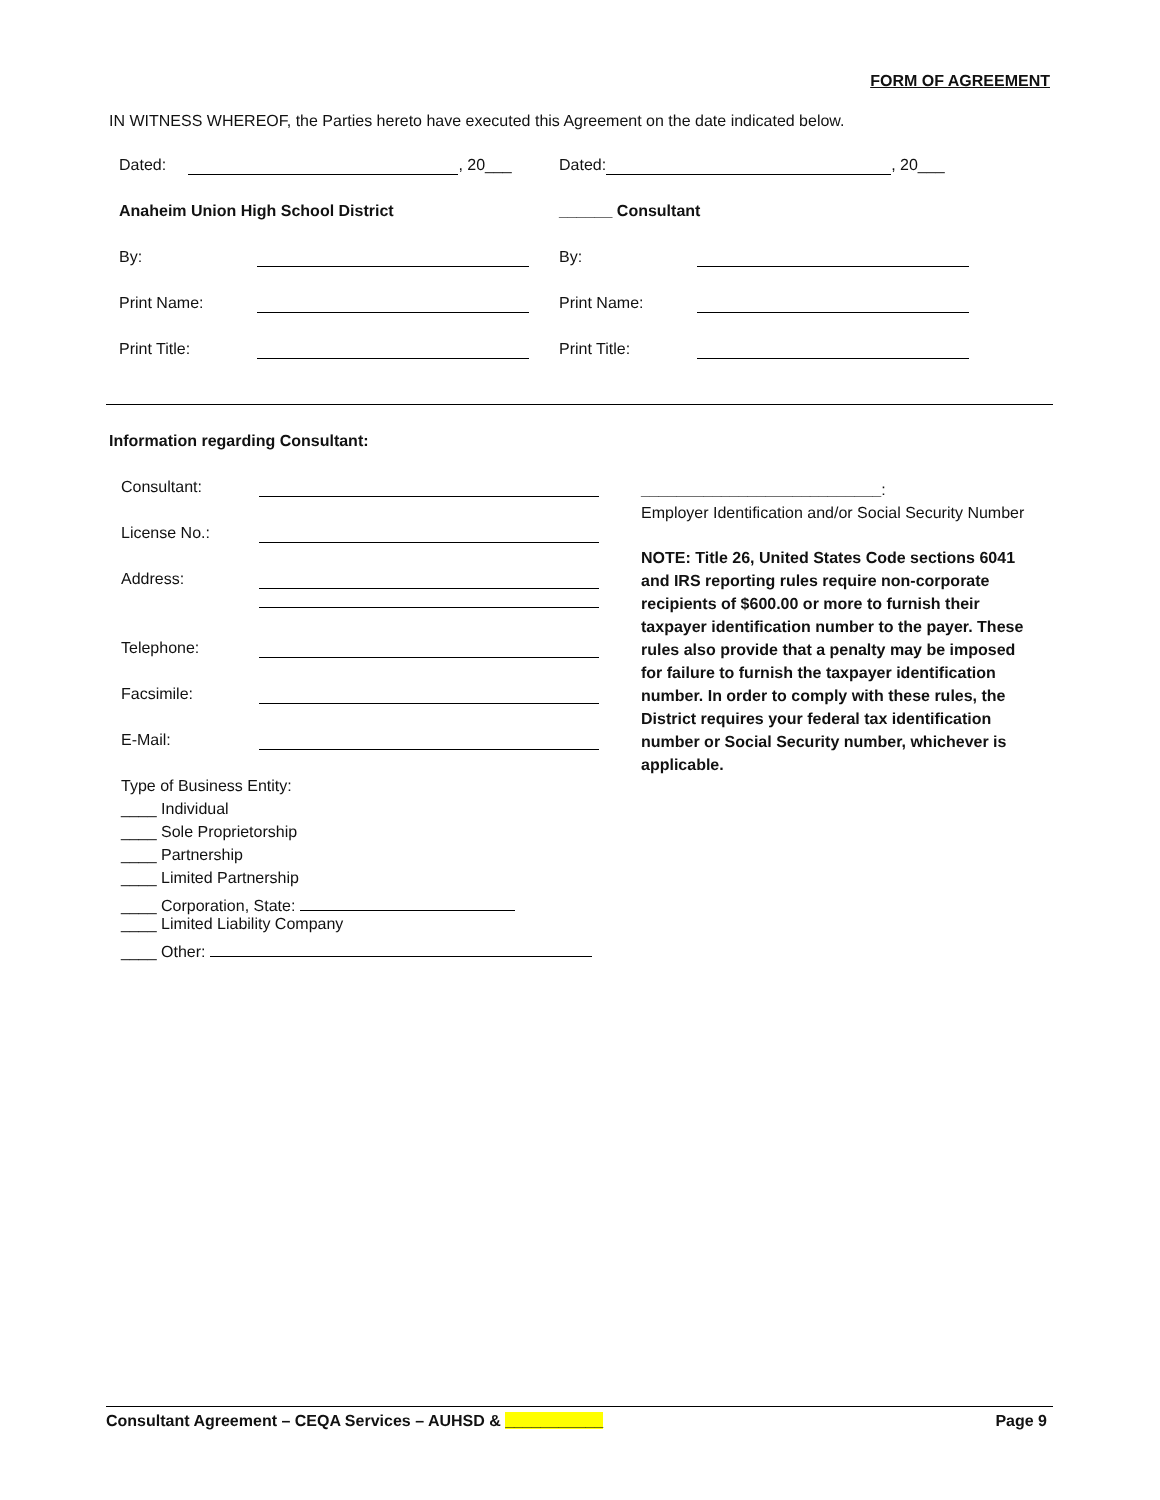FORM OF AGREEMENT
IN WITNESS WHEREOF, the Parties hereto have executed this Agreement on the date indicated below.
Dated: , 20___
Anaheim Union High School District
By:
Print Name:
Print Title:
Dated: , 20___
______ Consultant
By:
Print Name:
Print Title:
Information regarding Consultant:
Consultant:
License No.:
Address:
Telephone:
Facsimile:
E-Mail:
Type of Business Entity:
____ Individual
____ Sole Proprietorship
____ Partnership
____ Limited Partnership
____ Corporation, State:
____ Limited Liability Company
____ Other:
___________________________:
Employer Identification and/or Social Security Number
NOTE: Title 26, United States Code sections 6041 and IRS reporting rules require non-corporate recipients of $600.00 or more to furnish their taxpayer identification number to the payer. These rules also provide that a penalty may be imposed for failure to furnish the taxpayer identification number. In order to comply with these rules, the District requires your federal tax identification number or Social Security number, whichever is applicable.
Consultant Agreement – CEQA Services – AUHSD & ___________ Page 9